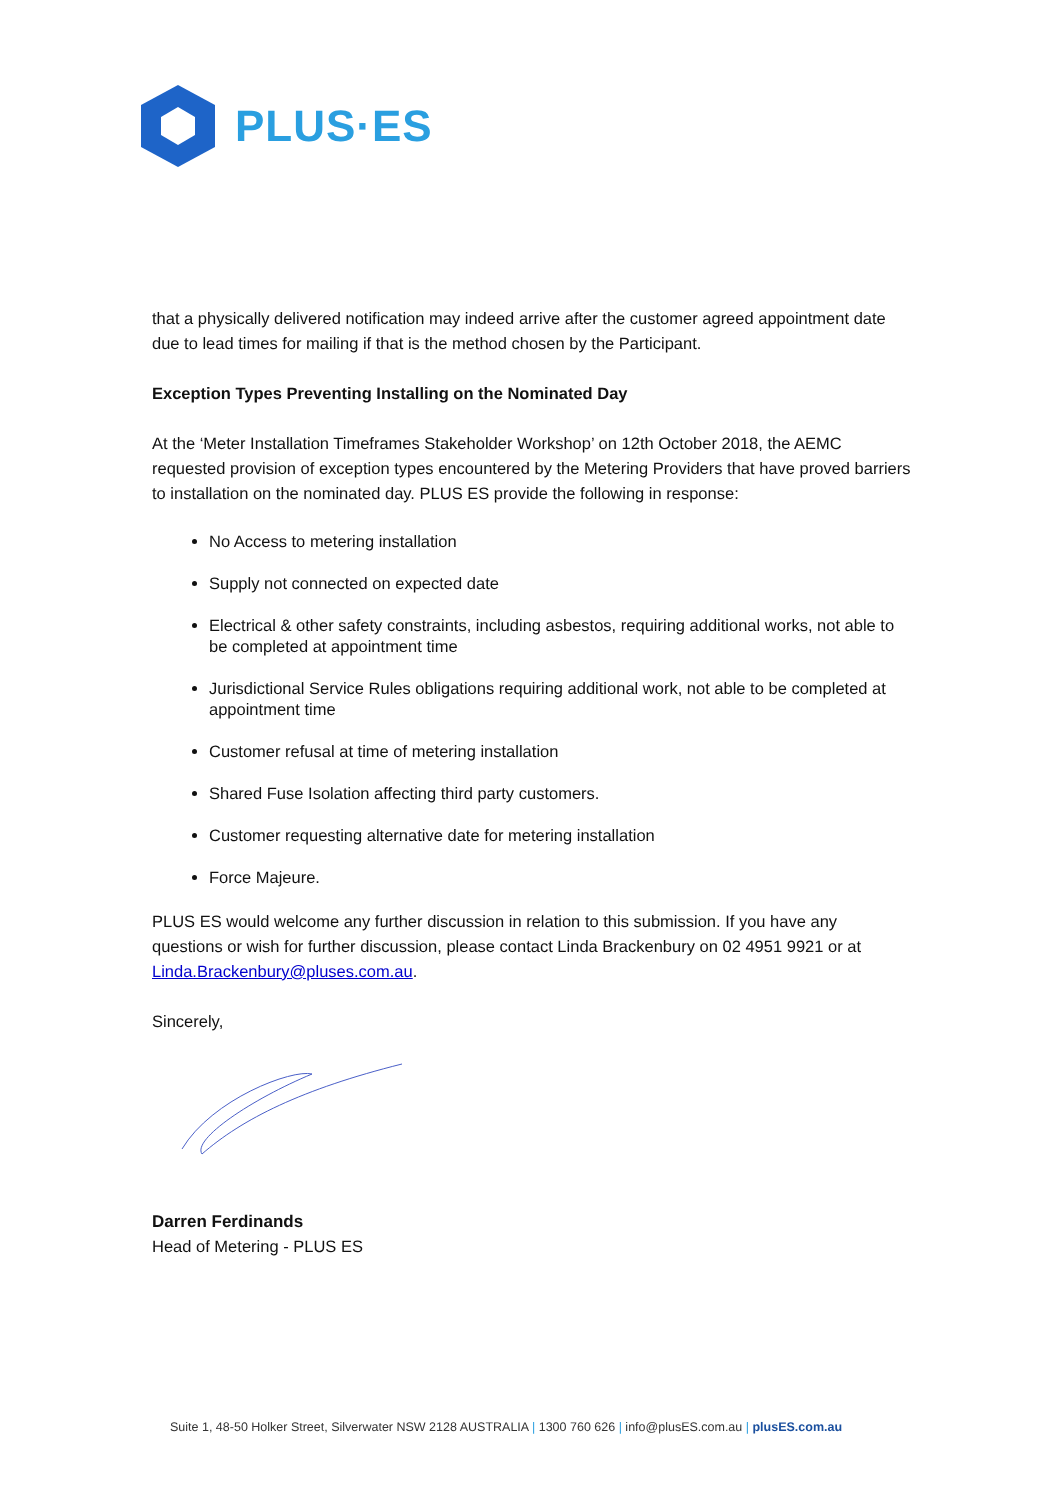PLUS·ES
that a physically delivered notification may indeed arrive after the customer agreed appointment date due to lead times for mailing if that is the method chosen by the Participant.
Exception Types Preventing Installing on the Nominated Day
At the ‘Meter Installation Timeframes Stakeholder Workshop’ on 12th October 2018, the AEMC requested provision of exception types encountered by the Metering Providers that have proved barriers to installation on the nominated day. PLUS ES provide the following in response:
No Access to metering installation
Supply not connected on expected date
Electrical & other safety constraints, including asbestos, requiring additional works, not able to be completed at appointment time
Jurisdictional Service Rules obligations requiring additional work, not able to be completed at appointment time
Customer refusal at time of metering installation
Shared Fuse Isolation affecting third party customers.
Customer requesting alternative date for metering installation
Force Majeure.
PLUS ES would welcome any further discussion in relation to this submission. If you have any questions or wish for further discussion, please contact Linda Brackenbury on 02 4951 9921 or at Linda.Brackenbury@pluses.com.au.
Sincerely,
Darren Ferdinands
Head of Metering - PLUS ES
Suite 1, 48-50 Holker Street, Silverwater NSW 2128 AUSTRALIA | 1300 760 626 | info@plusES.com.au | plusES.com.au